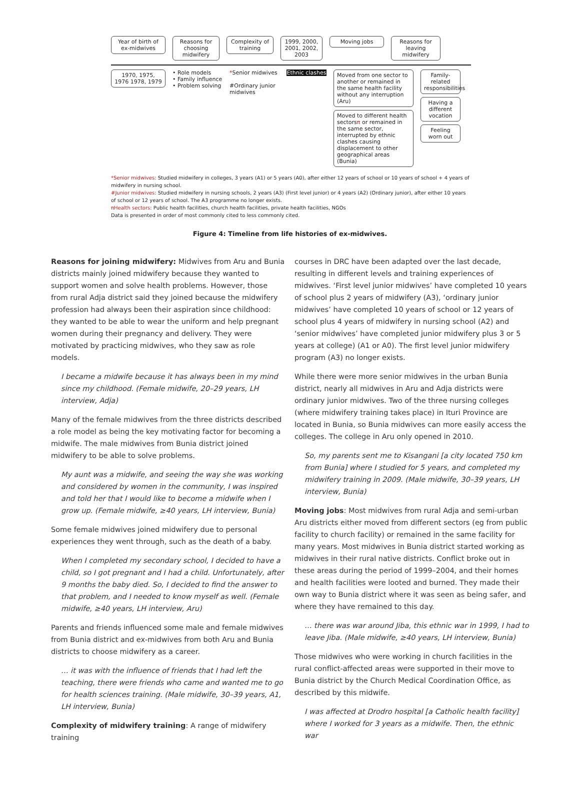Year of birth of ex-midwives
Reasons for choosing midwifery
Complexity of training
1999, 2000, 2001, 2002, 2003
Moving jobs Reasons for leaving midwifery
1970, 1975, 1976 1978, 1979
• Role models
• Family influence
• Problem solving
*Senior midwives
#Ordinary junior midwives
Ethnic clashes
Moved from one sector to another or remained in the same health facility without any interruption (Aru)
Moved to different health sectorsπ or remained in the same sector, interrupted by ethnic clashes causing displacement to other geographical areas (Bunia)
Family-related responsibilities
Having a different vocation
Feeling worn out
*Senior midwives: Studied midwifery in colleges, 3 years (A1) or 5 years (A0), after either 12 years of school or 10 years of school + 4 years of midwifery in nursing school.
#Junior midwives: Studied midwifery in nursing schools, 2 years (A3) (First level junior) or 4 years (A2) (Ordinary junior), after either 10 years of school or 12 years of school. The A3 programme no longer exists.
πHealth sectors: Public health facilities, church health facilities, private health facilities, NGOs
Data is presented in order of most commonly cited to less commonly cited.
Figure 4: Timeline from life histories of ex-midwives.
Reasons for joining midwifery: Midwives from Aru and Bunia districts mainly joined midwifery because they wanted to support women and solve health problems. However, those from rural Adja district said they joined because the midwifery profession had always been their aspiration since childhood: they wanted to be able to wear the uniform and help pregnant women during their pregnancy and delivery. They were motivated by practicing midwives, who they saw as role models.
I became a midwife because it has always been in my mind since my childhood. (Female midwife, 20–29 years, LH interview, Adja)
Many of the female midwives from the three districts described a role model as being the key motivating factor for becoming a midwife. The male midwives from Bunia district joined midwifery to be able to solve problems.
My aunt was a midwife, and seeing the way she was working and considered by women in the community, I was inspired and told her that I would like to become a midwife when I grow up. (Female midwife, ≥40 years, LH interview, Bunia)
Some female midwives joined midwifery due to personal experiences they went through, such as the death of a baby.
When I completed my secondary school, I decided to have a child, so I got pregnant and I had a child. Unfortunately, after 9 months the baby died. So, I decided to find the answer to that problem, and I needed to know myself as well. (Female midwife, ≥40 years, LH interview, Aru)
Parents and friends influenced some male and female midwives from Bunia district and ex-midwives from both Aru and Bunia districts to choose midwifery as a career.
… it was with the influence of friends that I had left the teaching, there were friends who came and wanted me to go for health sciences training. (Male midwife, 30–39 years, A1, LH interview, Bunia)
Complexity of midwifery training: A range of midwifery training
courses in DRC have been adapted over the last decade, resulting in different levels and training experiences of midwives. ‘First level junior midwives’ have completed 10 years of school plus 2 years of midwifery (A3), ‘ordinary junior midwives’ have completed 10 years of school or 12 years of school plus 4 years of midwifery in nursing school (A2) and ‘senior midwives’ have completed junior midwifery plus 3 or 5 years at college) (A1 or A0). The first level junior midwifery program (A3) no longer exists.
While there were more senior midwives in the urban Bunia district, nearly all midwives in Aru and Adja districts were ordinary junior midwives. Two of the three nursing colleges (where midwifery training takes place) in Ituri Province are located in Bunia, so Bunia midwives can more easily access the colleges. The college in Aru only opened in 2010.
So, my parents sent me to Kisangani [a city located 750 km from Bunia] where I studied for 5 years, and completed my midwifery training in 2009. (Male midwife, 30–39 years, LH interview, Bunia)
Moving jobs: Most midwives from rural Adja and semi-urban Aru districts either moved from different sectors (eg from public facility to church facility) or remained in the same facility for many years. Most midwives in Bunia district started working as midwives in their rural native districts. Conflict broke out in these areas during the period of 1999–2004, and their homes and health facilities were looted and burned. They made their own way to Bunia district where it was seen as being safer, and where they have remained to this day.
… there was war around Jiba, this ethnic war in 1999, I had to leave Jiba. (Male midwife, ≥40 years, LH interview, Bunia)
Those midwives who were working in church facilities in the rural conflict-affected areas were supported in their move to Bunia district by the Church Medical Coordination Office, as described by this midwife.
I was affected at Drodro hospital [a Catholic health facility] where I worked for 3 years as a midwife. Then, the ethnic war